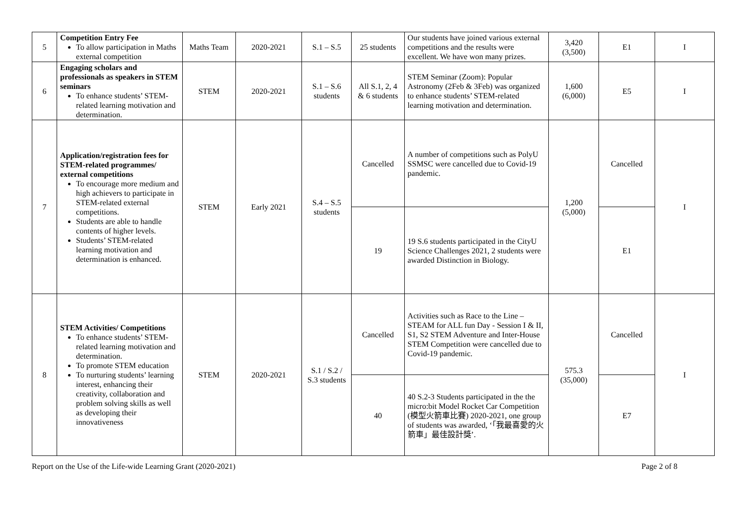| 5 | Competition Entry Fee To allow participation in Maths external competition | Maths Team | 2020-2021 | S.1 – S.5 | 25 students | Our students have joined various external competitions and the results were excellent. We have won many prizes. | 3,420 (3,500) | E1 | I |
| 6 | Engaging scholars and professionals as speakers in STEM seminars To enhance students’ STEM-related learning motivation and determination. | STEM | 2020-2021 | S.1 – S.6 students | All S.1, 2, 4 & 6 students | STEM Seminar (Zoom): Popular Astronomy (2Feb & 3Feb) was organized to enhance students’ STEM-related learning motivation and determination. | 1,600 (6,000) | E5 | I |
| 7 | Application/registration fees for STEM-related programmes/ external competitions To encourage more medium and high achievers to participate in STEM-related external competitions. Students are able to handle contents of higher levels. Students’ STEM-related learning motivation and determination is enhanced. | STEM | Early 2021 | S.4 – S.5 students | Cancelled | A number of competitions such as PolyU SSMSC were cancelled due to Covid-19 pandemic. | 1,200 (5,000) | Cancelled | I |
| | | | | | 19 | 19 S.6 students participated in the CityU Science Challenges 2021, 2 students were awarded Distinction in Biology. | | E1 | |
| 8 | STEM Activities/ Competitions To enhance students’ STEM-related learning motivation and determination. To promote STEM education To nurturing students’ learning interest, enhancing their creativity, collaboration and problem solving skills as well as developing their innovativeness | STEM | 2020-2021 | S.1 / S.2 / S.3 students | Cancelled | Activities such as Race to the Line – STEAM for ALL fun Day - Session I & II, S1, S2 STEM Adventure and Inter-House STEM Competition were cancelled due to Covid-19 pandemic. | 575.3 (35,000) | Cancelled | I |
| | | | | | 40 | 40 S.2-3 Students participated in the the micro:bit Model Rocket Car Competition (模型火箭車比賽) 2020-2021, one group of students was awarded, ‘「我最喜愛的火箭車」最佳設計獎’. | | E7 | |
Report on the Use of the Life-wide Learning Grant (2020-2021) Page 2 of 8